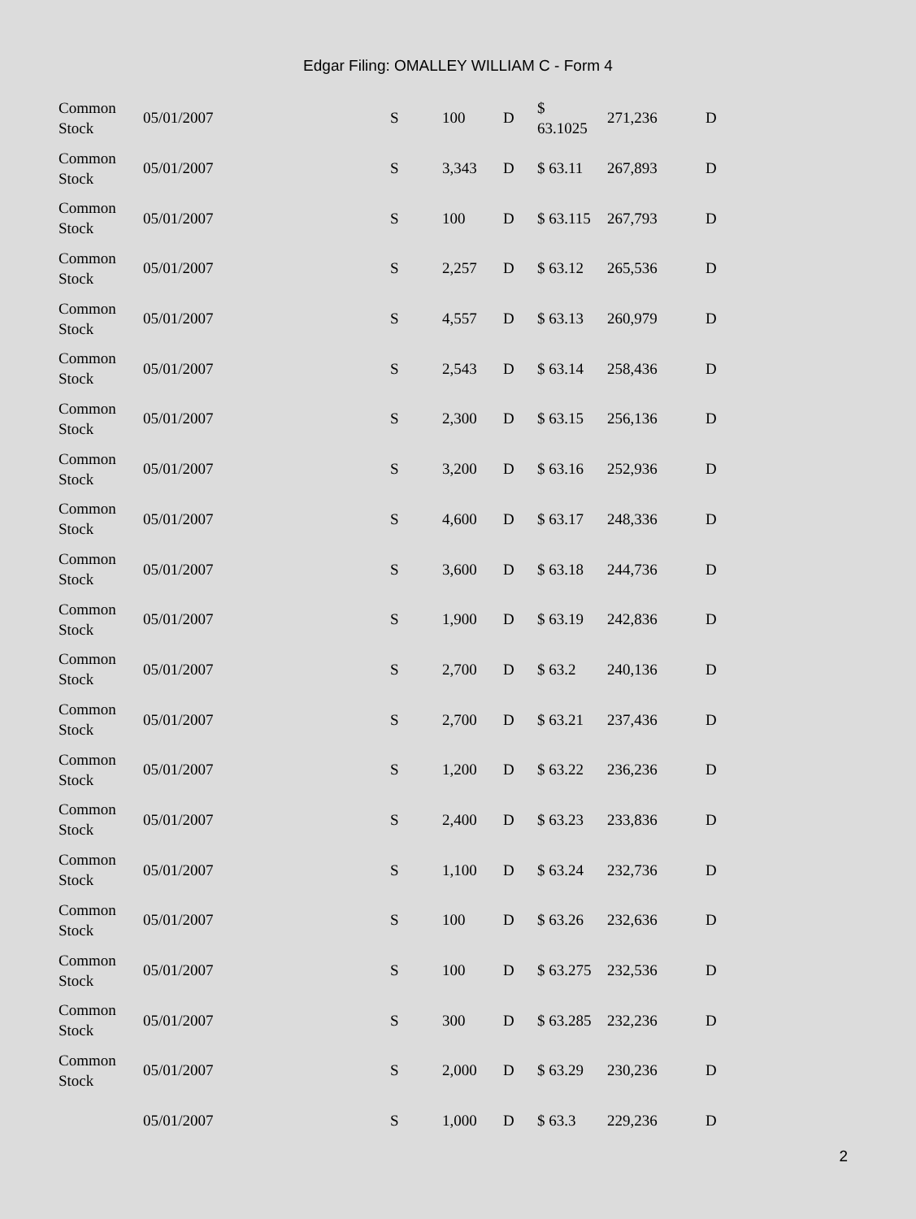Edgar Filing: OMALLEY WILLIAM C - Form 4
| Common Stock | 05/01/2007 | S | 100 | D | $ 63.1025 | 271,236 | D |
| Common Stock | 05/01/2007 | S | 3,343 | D | $ 63.11 | 267,893 | D |
| Common Stock | 05/01/2007 | S | 100 | D | $ 63.115 | 267,793 | D |
| Common Stock | 05/01/2007 | S | 2,257 | D | $ 63.12 | 265,536 | D |
| Common Stock | 05/01/2007 | S | 4,557 | D | $ 63.13 | 260,979 | D |
| Common Stock | 05/01/2007 | S | 2,543 | D | $ 63.14 | 258,436 | D |
| Common Stock | 05/01/2007 | S | 2,300 | D | $ 63.15 | 256,136 | D |
| Common Stock | 05/01/2007 | S | 3,200 | D | $ 63.16 | 252,936 | D |
| Common Stock | 05/01/2007 | S | 4,600 | D | $ 63.17 | 248,336 | D |
| Common Stock | 05/01/2007 | S | 3,600 | D | $ 63.18 | 244,736 | D |
| Common Stock | 05/01/2007 | S | 1,900 | D | $ 63.19 | 242,836 | D |
| Common Stock | 05/01/2007 | S | 2,700 | D | $ 63.2 | 240,136 | D |
| Common Stock | 05/01/2007 | S | 2,700 | D | $ 63.21 | 237,436 | D |
| Common Stock | 05/01/2007 | S | 1,200 | D | $ 63.22 | 236,236 | D |
| Common Stock | 05/01/2007 | S | 2,400 | D | $ 63.23 | 233,836 | D |
| Common Stock | 05/01/2007 | S | 1,100 | D | $ 63.24 | 232,736 | D |
| Common Stock | 05/01/2007 | S | 100 | D | $ 63.26 | 232,636 | D |
| Common Stock | 05/01/2007 | S | 100 | D | $ 63.275 | 232,536 | D |
| Common Stock | 05/01/2007 | S | 300 | D | $ 63.285 | 232,236 | D |
| Common Stock | 05/01/2007 | S | 2,000 | D | $ 63.29 | 230,236 | D |
| | 05/01/2007 | S | 1,000 | D | $ 63.3 | 229,236 | D |
2